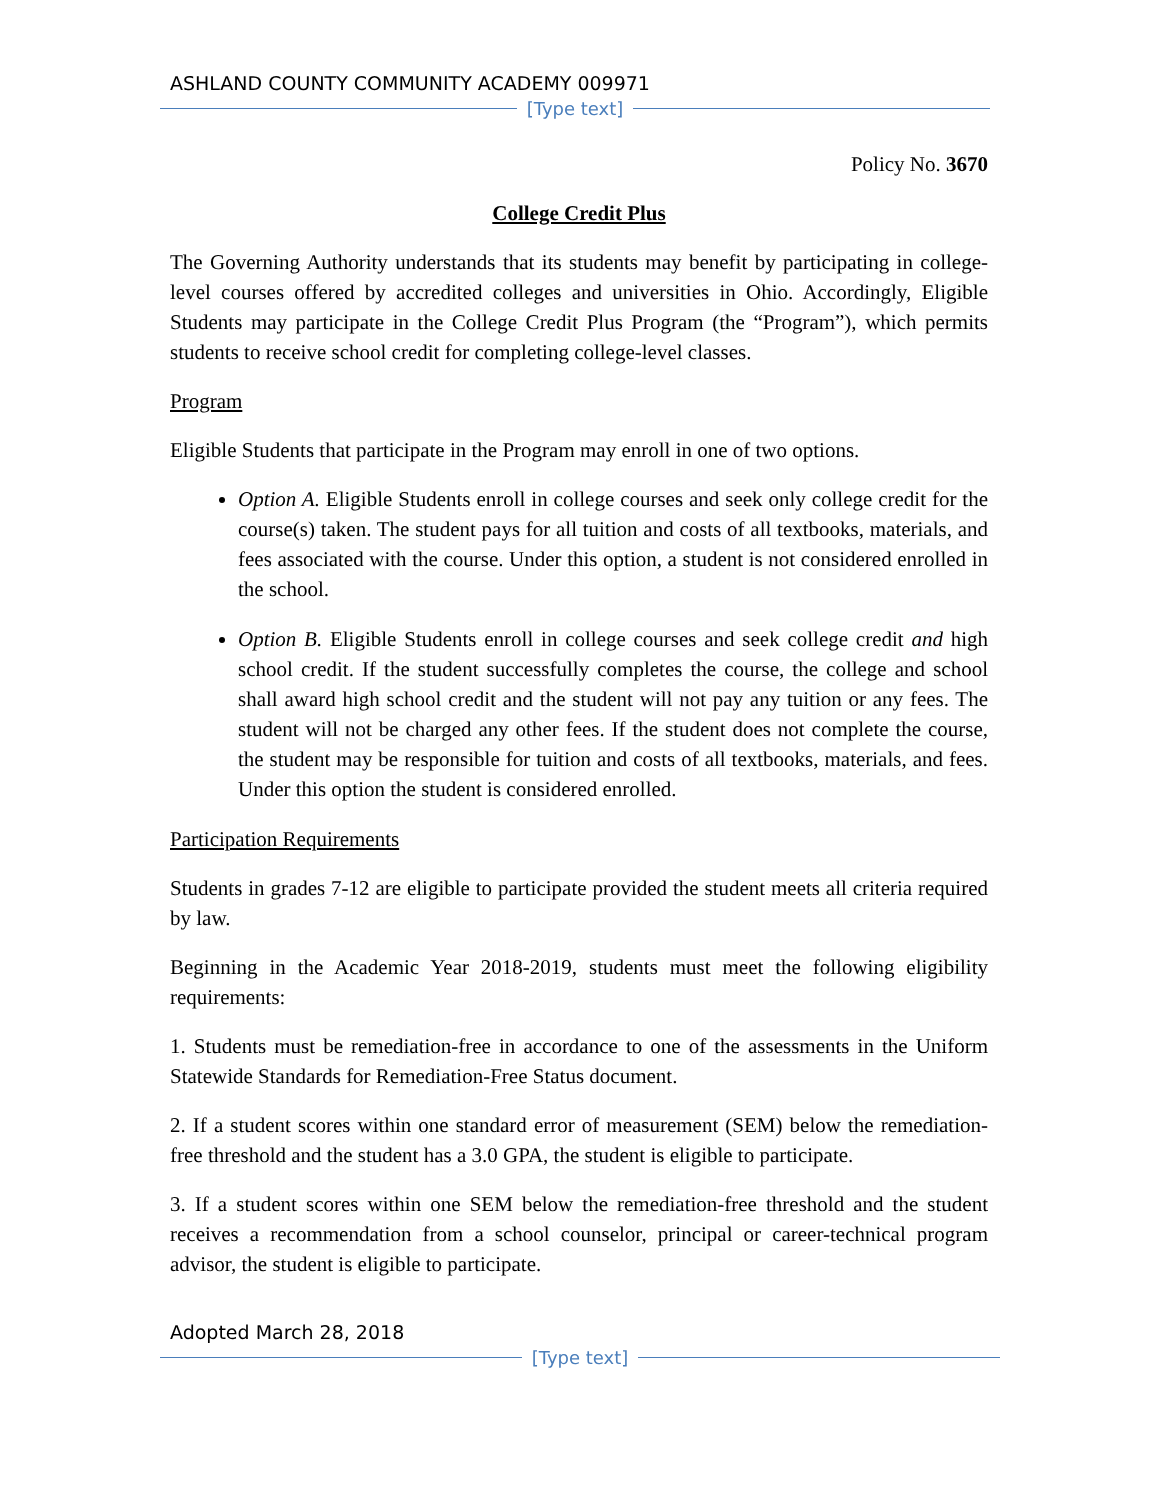ASHLAND COUNTY COMMUNITY ACADEMY 009971
[Type text]
Policy No. 3670
College Credit Plus
The Governing Authority understands that its students may benefit by participating in college-level courses offered by accredited colleges and universities in Ohio. Accordingly, Eligible Students may participate in the College Credit Plus Program (the “Program”), which permits students to receive school credit for completing college-level classes.
Program
Eligible Students that participate in the Program may enroll in one of two options.
Option A. Eligible Students enroll in college courses and seek only college credit for the course(s) taken. The student pays for all tuition and costs of all textbooks, materials, and fees associated with the course. Under this option, a student is not considered enrolled in the school.
Option B. Eligible Students enroll in college courses and seek college credit and high school credit. If the student successfully completes the course, the college and school shall award high school credit and the student will not pay any tuition or any fees. The student will not be charged any other fees. If the student does not complete the course, the student may be responsible for tuition and costs of all textbooks, materials, and fees. Under this option the student is considered enrolled.
Participation Requirements
Students in grades 7-12 are eligible to participate provided the student meets all criteria required by law.
Beginning in the Academic Year 2018-2019, students must meet the following eligibility requirements:
1. Students must be remediation-free in accordance to one of the assessments in the Uniform Statewide Standards for Remediation-Free Status document.
2. If a student scores within one standard error of measurement (SEM) below the remediation-free threshold and the student has a 3.0 GPA, the student is eligible to participate.
3. If a student scores within one SEM below the remediation-free threshold and the student receives a recommendation from a school counselor, principal or career-technical program advisor, the student is eligible to participate.
Adopted March 28, 2018
[Type text]